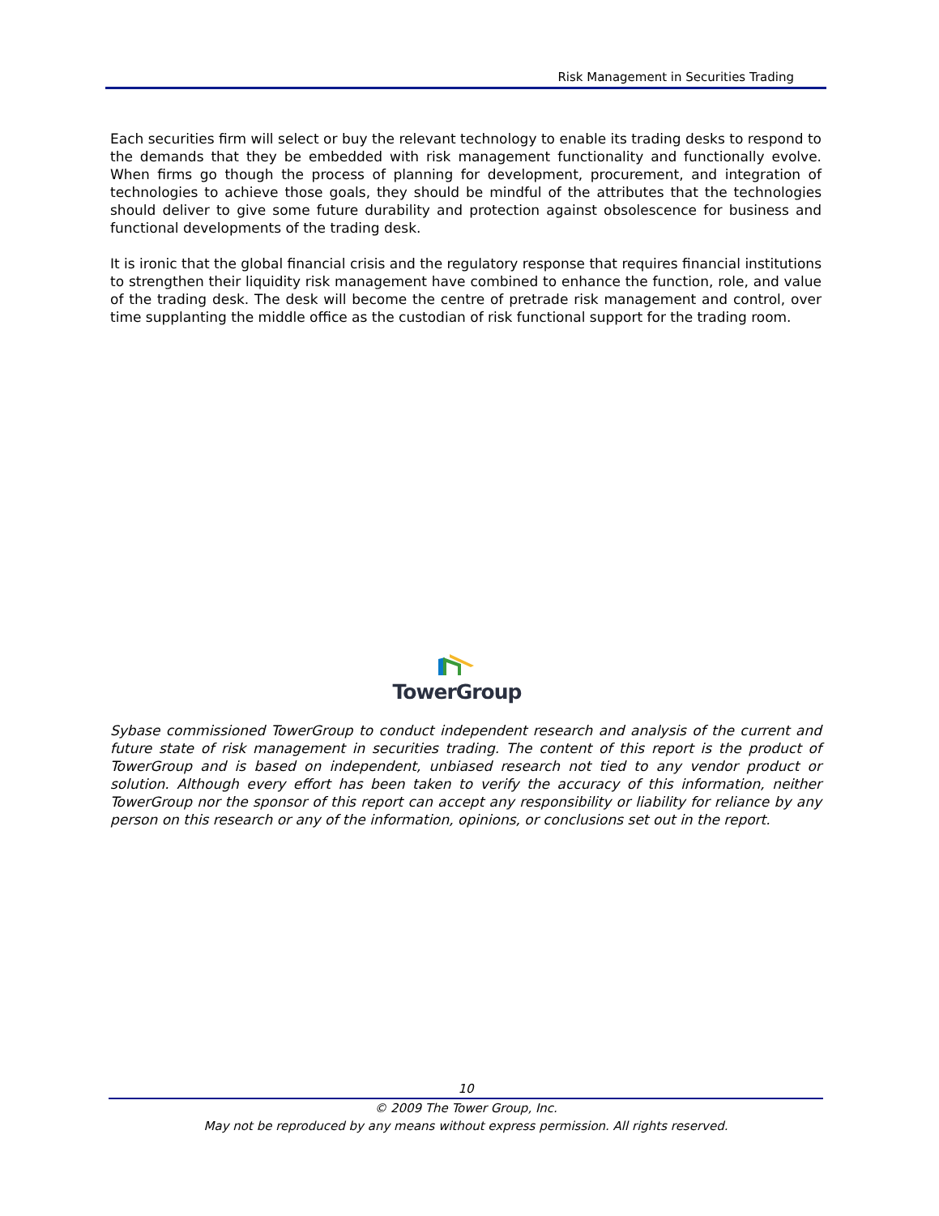Risk Management in Securities Trading
Each securities firm will select or buy the relevant technology to enable its trading desks to respond to the demands that they be embedded with risk management functionality and functionally evolve. When firms go though the process of planning for development, procurement, and integration of technologies to achieve those goals, they should be mindful of the attributes that the technologies should deliver to give some future durability and protection against obsolescence for business and functional developments of the trading desk.
It is ironic that the global financial crisis and the regulatory response that requires financial institutions to strengthen their liquidity risk management have combined to enhance the function, role, and value of the trading desk. The desk will become the centre of pretrade risk management and control, over time supplanting the middle office as the custodian of risk functional support for the trading room.
TowerGroup
Sybase commissioned TowerGroup to conduct independent research and analysis of the current and future state of risk management in securities trading. The content of this report is the product of TowerGroup and is based on independent, unbiased research not tied to any vendor product or solution. Although every effort has been taken to verify the accuracy of this information, neither TowerGroup nor the sponsor of this report can accept any responsibility or liability for reliance by any person on this research or any of the information, opinions, or conclusions set out in the report.
10
© 2009 The Tower Group, Inc.
May not be reproduced by any means without express permission. All rights reserved.